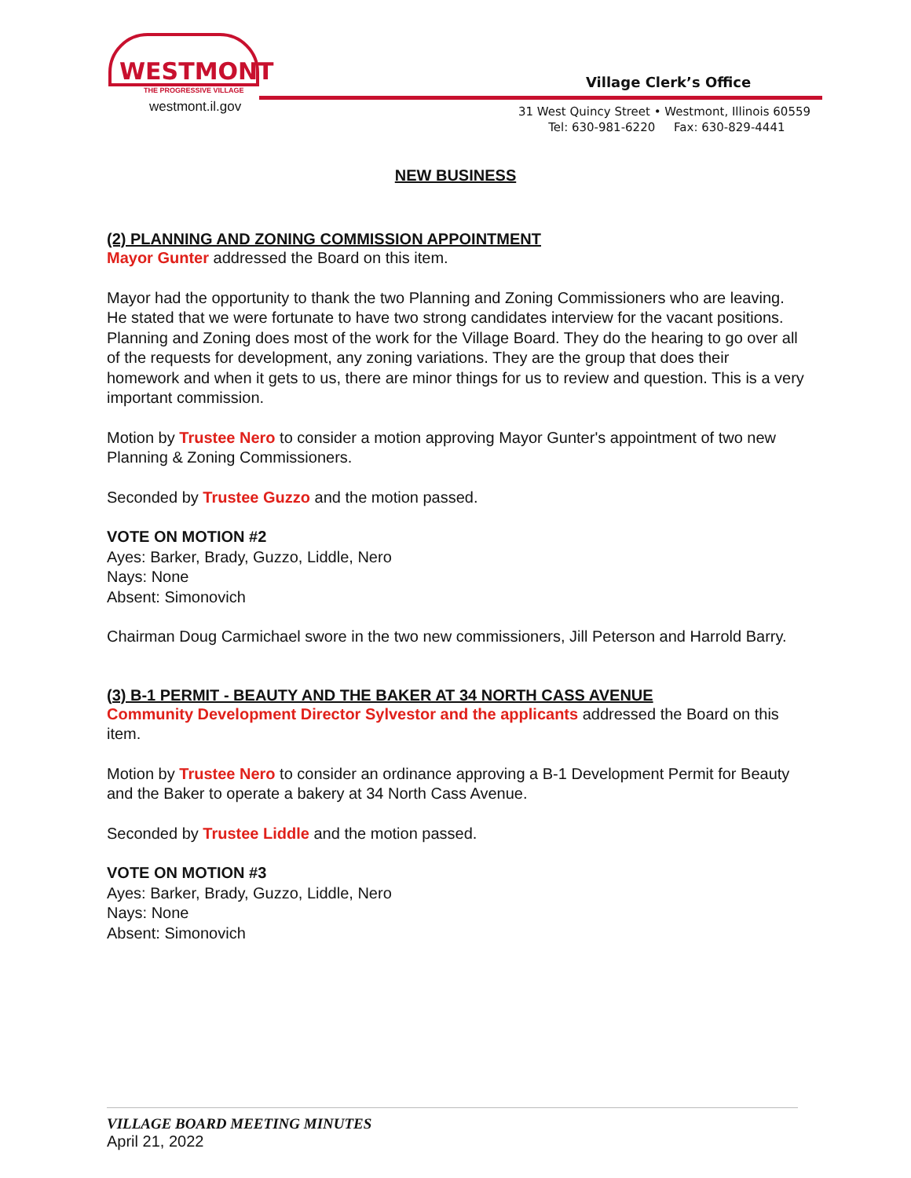WESTMONT
THE PROGRESSIVE VILLAGE
westmont.il.gov
Village Clerk’s Office
31 West Quincy Street • Westmont, Illinois 60559
Tel: 630-981-6220 Fax: 630-829-4441
NEW BUSINESS
(2) PLANNING AND ZONING COMMISSION APPOINTMENT
Mayor Gunter addressed the Board on this item.
Mayor had the opportunity to thank the two Planning and Zoning Commissioners who are leaving. He stated that we were fortunate to have two strong candidates interview for the vacant positions. Planning and Zoning does most of the work for the Village Board. They do the hearing to go over all of the requests for development, any zoning variations. They are the group that does their homework and when it gets to us, there are minor things for us to review and question. This is a very important commission.
Motion by Trustee Nero to consider a motion approving Mayor Gunter's appointment of two new Planning & Zoning Commissioners.
Seconded by Trustee Guzzo and the motion passed.
VOTE ON MOTION #2
Ayes: Barker, Brady, Guzzo, Liddle, Nero
Nays: None
Absent: Simonovich
Chairman Doug Carmichael swore in the two new commissioners, Jill Peterson and Harrold Barry.
(3) B-1 PERMIT - BEAUTY AND THE BAKER AT 34 NORTH CASS AVENUE
Community Development Director Sylvestor and the applicants addressed the Board on this item.
Motion by Trustee Nero to consider an ordinance approving a B-1 Development Permit for Beauty and the Baker to operate a bakery at 34 North Cass Avenue.
Seconded by Trustee Liddle and the motion passed.
VOTE ON MOTION #3
Ayes: Barker, Brady, Guzzo, Liddle, Nero
Nays: None
Absent: Simonovich
VILLAGE BOARD MEETING MINUTES
April 21, 2022